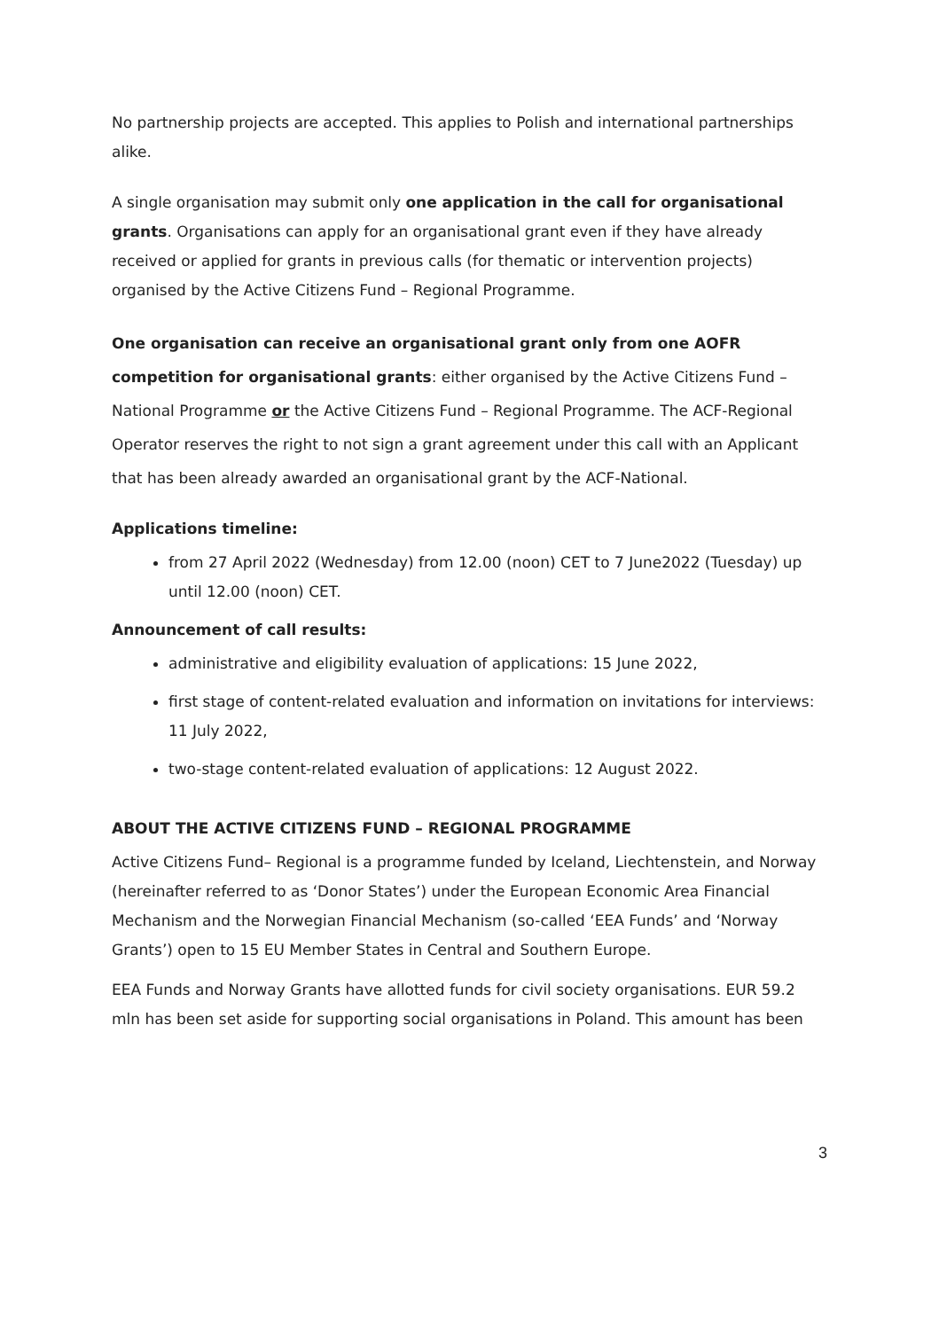No partnership projects are accepted. This applies to Polish and international partnerships alike.
A single organisation may submit only one application in the call for organisational grants. Organisations can apply for an organisational grant even if they have already received or applied for grants in previous calls (for thematic or intervention projects) organised by the Active Citizens Fund – Regional Programme.
One organisation can receive an organisational grant only from one AOFR competition for organisational grants: either organised by the Active Citizens Fund – National Programme or the Active Citizens Fund – Regional Programme. The ACF-Regional Operator reserves the right to not sign a grant agreement under this call with an Applicant that has been already awarded an organisational grant by the ACF-National.
Applications timeline:
from 27 April 2022 (Wednesday) from 12.00 (noon) CET to 7 June2022 (Tuesday) up until 12.00 (noon) CET.
Announcement of call results:
administrative and eligibility evaluation of applications: 15 June 2022,
first stage of content-related evaluation and information on invitations for interviews: 11 July 2022,
two-stage content-related evaluation of applications: 12 August 2022.
ABOUT THE ACTIVE CITIZENS FUND – REGIONAL PROGRAMME
Active Citizens Fund– Regional is a programme funded by Iceland, Liechtenstein, and Norway (hereinafter referred to as ‘Donor States’) under the European Economic Area Financial Mechanism and the Norwegian Financial Mechanism (so-called ‘EEA Funds’ and ‘Norway Grants’) open to 15 EU Member States in Central and Southern Europe.
EEA Funds and Norway Grants have allotted funds for civil society organisations. EUR 59.2 mln has been set aside for supporting social organisations in Poland. This amount has been
3